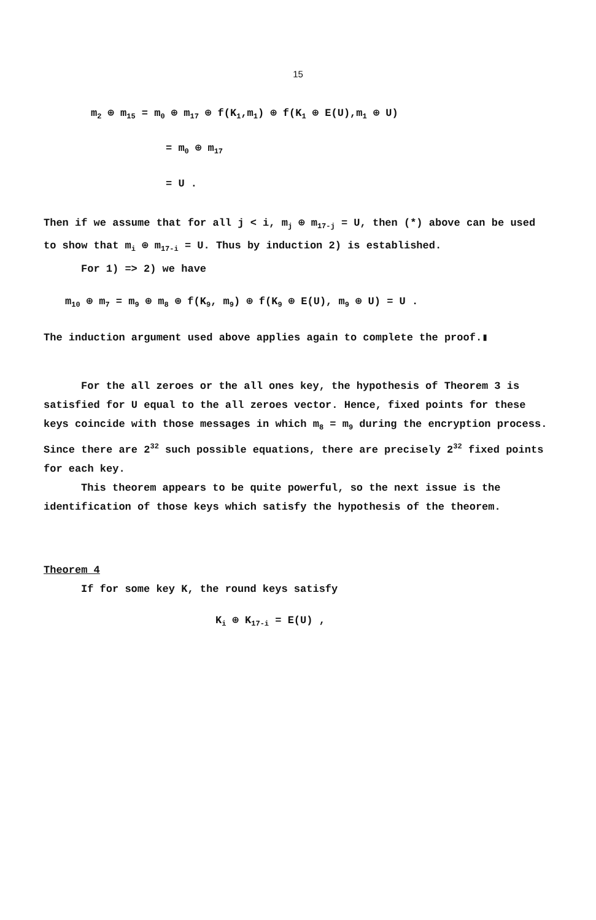15
m<sub>2</sub> ⊕ m<sub>15</sub> = m<sub>0</sub> ⊕ m<sub>17</sub> ⊕ f(K<sub>1</sub>,m<sub>1</sub>) ⊕ f(K<sub>1</sub> ⊕ E(U),m<sub>1</sub> ⊕ U)
= m<sub>0</sub> ⊕ m<sub>17</sub>
= U .
Then if we assume that for all j < i, m<sub>j</sub> ⊕ m<sub>17-j</sub> = U, then (*) above can be used to show that m<sub>i</sub> ⊕ m<sub>17-i</sub> = U. Thus by induction 2) is established.
For 1) => 2) we have
m<sub>10</sub> ⊕ m<sub>7</sub> = m<sub>9</sub> ⊕ m<sub>8</sub> ⊕ f(K<sub>9</sub>, m<sub>9</sub>) ⊕ f(K<sub>9</sub> ⊕ E(U), m<sub>9</sub> ⊕ U) = U .
The induction argument used above applies again to complete the proof.▮
For the all zeroes or the all ones key, the hypothesis of Theorem 3 is satisfied for U equal to the all zeroes vector. Hence, fixed points for these keys coincide with those messages in which m<sub>8</sub> = m<sub>9</sub> during the encryption process. Since there are 2<sup>32</sup> such possible equations, there are precisely 2<sup>32</sup> fixed points for each key.
This theorem appears to be quite powerful, so the next issue is the identification of those keys which satisfy the hypothesis of the theorem.
Theorem 4
If for some key K, the round keys satisfy
K<sub>i</sub> ⊕ K<sub>17-i</sub> = E(U) ,